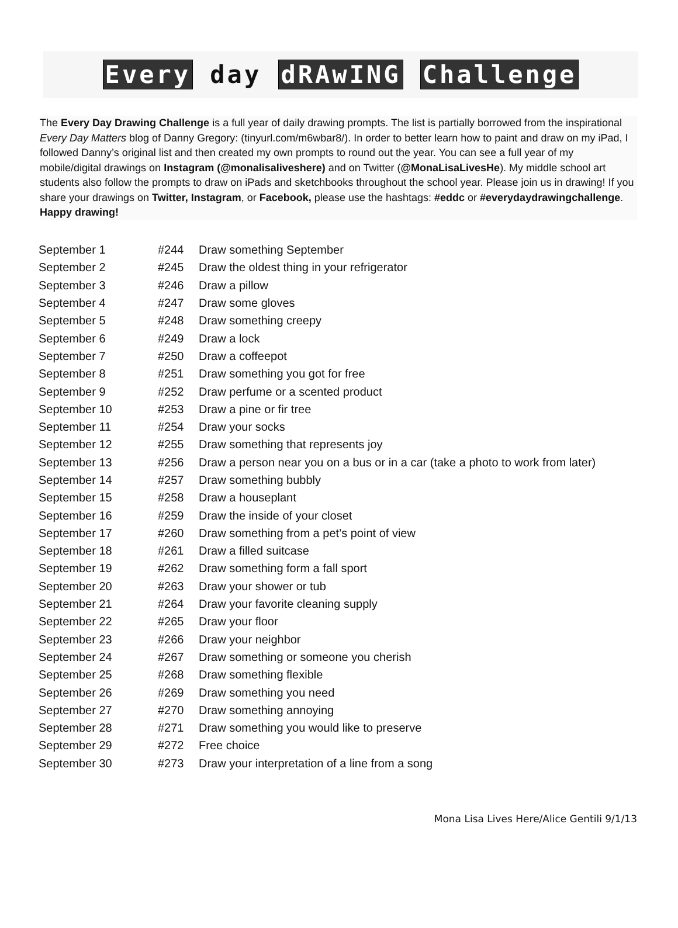Every day dRAwING Challenge
The Every Day Drawing Challenge is a full year of daily drawing prompts. The list is partially borrowed from the inspirational Every Day Matters blog of Danny Gregory: (tinyurl.com/m6wbar8/). In order to better learn how to paint and draw on my iPad, I followed Danny’s original list and then created my own prompts to round out the year. You can see a full year of my mobile/digital drawings on Instagram (@monalisaliveshere) and on Twitter (@MonaLisaLivesHe). My middle school art students also follow the prompts to draw on iPads and sketchbooks throughout the school year. Please join us in drawing! If you share your drawings on Twitter, Instagram, or Facebook, please use the hashtags: #eddc or #everydaydrawingchallenge. Happy drawing!
| September 1 | #244 | Draw something September |
| September 2 | #245 | Draw the oldest thing in your refrigerator |
| September 3 | #246 | Draw a pillow |
| September 4 | #247 | Draw some gloves |
| September 5 | #248 | Draw something creepy |
| September 6 | #249 | Draw a lock |
| September 7 | #250 | Draw a coffeepot |
| September 8 | #251 | Draw something you got for free |
| September 9 | #252 | Draw perfume or a scented product |
| September 10 | #253 | Draw a pine or fir tree |
| September 11 | #254 | Draw your socks |
| September 12 | #255 | Draw something that represents joy |
| September 13 | #256 | Draw a person near you on a bus or in a car (take a photo to work from later) |
| September 14 | #257 | Draw something bubbly |
| September 15 | #258 | Draw a houseplant |
| September 16 | #259 | Draw the inside of your closet |
| September 17 | #260 | Draw something from a pet’s point of view |
| September 18 | #261 | Draw a filled suitcase |
| September 19 | #262 | Draw something form a fall sport |
| September 20 | #263 | Draw your shower or tub |
| September 21 | #264 | Draw your favorite cleaning supply |
| September 22 | #265 | Draw your floor |
| September 23 | #266 | Draw your neighbor |
| September 24 | #267 | Draw something or someone you cherish |
| September 25 | #268 | Draw something flexible |
| September 26 | #269 | Draw something you need |
| September 27 | #270 | Draw something annoying |
| September 28 | #271 | Draw something you would like to preserve |
| September 29 | #272 | Free choice |
| September 30 | #273 | Draw your interpretation of a line from a song |
Mona Lisa Lives Here/Alice Gentili 9/1/13